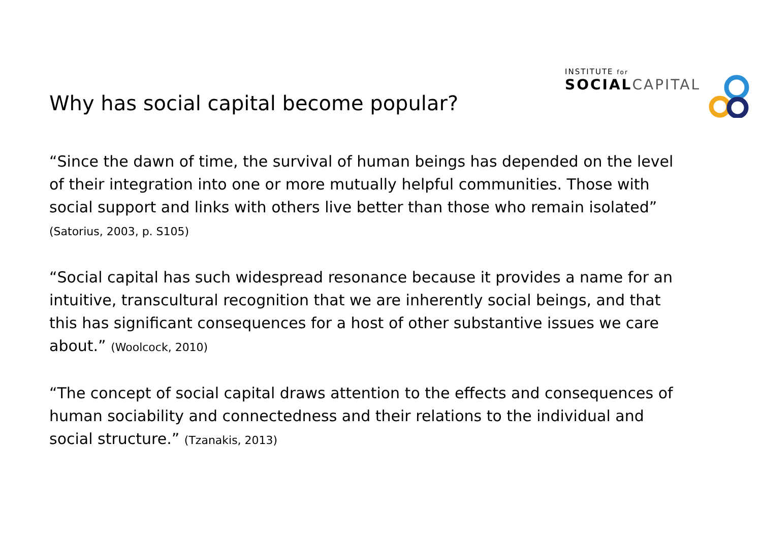INSTITUTE for
SOCIALCAPITAL
Why has social capital become popular?
“Since the dawn of time, the survival of human beings has depended on the level of their integration into one or more mutually helpful communities. Those with social support and links with others live better than those who remain isolated” (Satorius, 2003, p. S105)
“Social capital has such widespread resonance because it provides a name for an intuitive, transcultural recognition that we are inherently social beings, and that this has significant consequences for a host of other substantive issues we care about.” (Woolcock, 2010)
“The concept of social capital draws attention to the effects and consequences of human sociability and connectedness and their relations to the individual and social structure.” (Tzanakis, 2013)